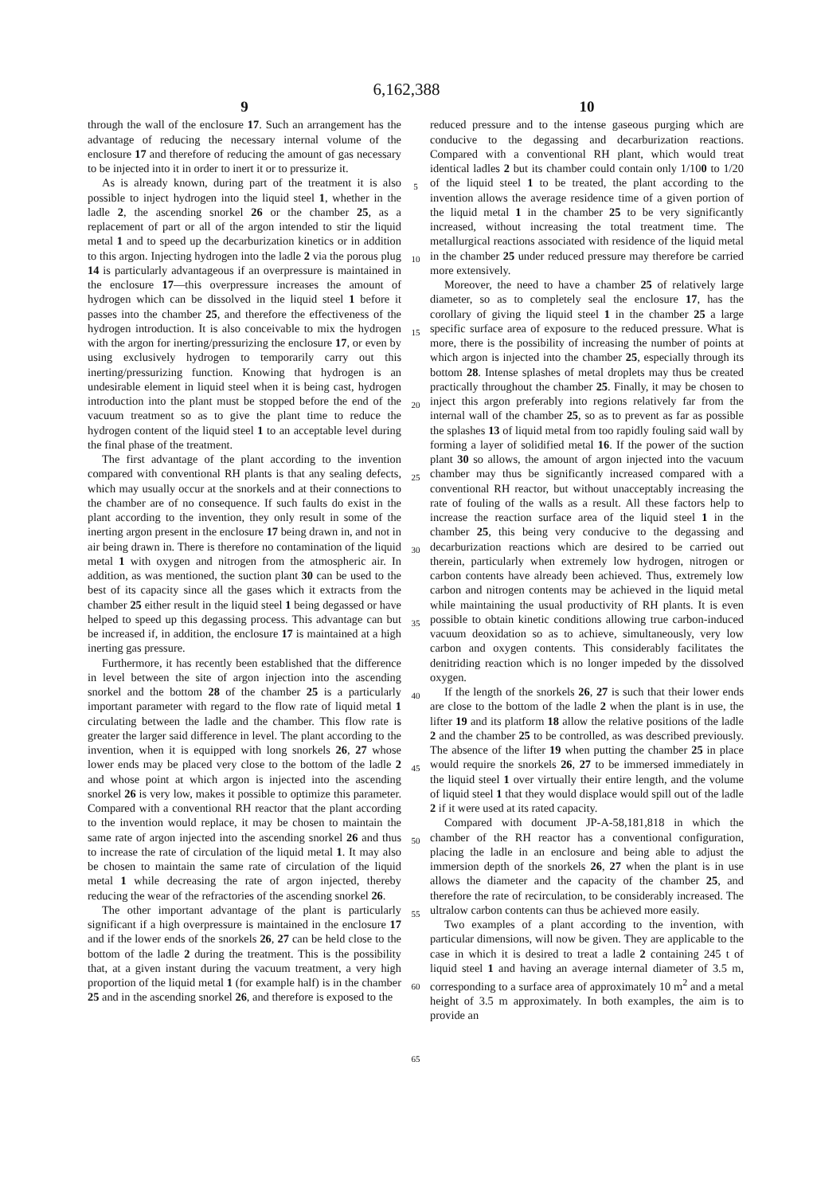6,162,388
9
through the wall of the enclosure 17. Such an arrangement has the advantage of reducing the necessary internal volume of the enclosure 17 and therefore of reducing the amount of gas necessary to be injected into it in order to inert it or to pressurize it.
As is already known, during part of the treatment it is also possible to inject hydrogen into the liquid steel 1, whether in the ladle 2, the ascending snorkel 26 or the chamber 25, as a replacement of part or all of the argon intended to stir the liquid metal 1 and to speed up the decarburization kinetics or in addition to this argon. Injecting hydrogen into the ladle 2 via the porous plug 14 is particularly advantageous if an overpressure is maintained in the enclosure 17—this overpressure increases the amount of hydrogen which can be dissolved in the liquid steel 1 before it passes into the chamber 25, and therefore the effectiveness of the hydrogen introduction. It is also conceivable to mix the hydrogen with the argon for inerting/pressurizing the enclosure 17, or even by using exclusively hydrogen to temporarily carry out this inerting/pressurizing function. Knowing that hydrogen is an undesirable element in liquid steel when it is being cast, hydrogen introduction into the plant must be stopped before the end of the vacuum treatment so as to give the plant time to reduce the hydrogen content of the liquid steel 1 to an acceptable level during the final phase of the treatment.
The first advantage of the plant according to the invention compared with conventional RH plants is that any sealing defects, which may usually occur at the snorkels and at their connections to the chamber are of no consequence. If such faults do exist in the plant according to the invention, they only result in some of the inerting argon present in the enclosure 17 being drawn in, and not in air being drawn in. There is therefore no contamination of the liquid metal 1 with oxygen and nitrogen from the atmospheric air. In addition, as was mentioned, the suction plant 30 can be used to the best of its capacity since all the gases which it extracts from the chamber 25 either result in the liquid steel 1 being degassed or have helped to speed up this degassing process. This advantage can but be increased if, in addition, the enclosure 17 is maintained at a high inerting gas pressure.
Furthermore, it has recently been established that the difference in level between the site of argon injection into the ascending snorkel and the bottom 28 of the chamber 25 is a particularly important parameter with regard to the flow rate of liquid metal 1 circulating between the ladle and the chamber. This flow rate is greater the larger said difference in level. The plant according to the invention, when it is equipped with long snorkels 26, 27 whose lower ends may be placed very close to the bottom of the ladle 2 and whose point at which argon is injected into the ascending snorkel 26 is very low, makes it possible to optimize this parameter. Compared with a conventional RH reactor that the plant according to the invention would replace, it may be chosen to maintain the same rate of argon injected into the ascending snorkel 26 and thus to increase the rate of circulation of the liquid metal 1. It may also be chosen to maintain the same rate of circulation of the liquid metal 1 while decreasing the rate of argon injected, thereby reducing the wear of the refractories of the ascending snorkel 26.
The other important advantage of the plant is particularly significant if a high overpressure is maintained in the enclosure 17 and if the lower ends of the snorkels 26, 27 can be held close to the bottom of the ladle 2 during the treatment. This is the possibility that, at a given instant during the vacuum treatment, a very high proportion of the liquid metal 1 (for example half) is in the chamber 25 and in the ascending snorkel 26, and therefore is exposed to the
5
10
15
20
25
30
35
40
45
50
55
60
65
10
reduced pressure and to the intense gaseous purging which are conducive to the degassing and decarburization reactions. Compared with a conventional RH plant, which would treat identical ladles 2 but its chamber could contain only 1/100 to 1/20 of the liquid steel 1 to be treated, the plant according to the invention allows the average residence time of a given portion of the liquid metal 1 in the chamber 25 to be very significantly increased, without increasing the total treatment time. The metallurgical reactions associated with residence of the liquid metal in the chamber 25 under reduced pressure may therefore be carried more extensively.
Moreover, the need to have a chamber 25 of relatively large diameter, so as to completely seal the enclosure 17, has the corollary of giving the liquid steel 1 in the chamber 25 a large specific surface area of exposure to the reduced pressure. What is more, there is the possibility of increasing the number of points at which argon is injected into the chamber 25, especially through its bottom 28. Intense splashes of metal droplets may thus be created practically throughout the chamber 25. Finally, it may be chosen to inject this argon preferably into regions relatively far from the internal wall of the chamber 25, so as to prevent as far as possible the splashes 13 of liquid metal from too rapidly fouling said wall by forming a layer of solidified metal 16. If the power of the suction plant 30 so allows, the amount of argon injected into the vacuum chamber may thus be significantly increased compared with a conventional RH reactor, but without unacceptably increasing the rate of fouling of the walls as a result. All these factors help to increase the reaction surface area of the liquid steel 1 in the chamber 25, this being very conducive to the degassing and decarburization reactions which are desired to be carried out therein, particularly when extremely low hydrogen, nitrogen or carbon contents have already been achieved. Thus, extremely low carbon and nitrogen contents may be achieved in the liquid metal while maintaining the usual productivity of RH plants. It is even possible to obtain kinetic conditions allowing true carbon-induced vacuum deoxidation so as to achieve, simultaneously, very low carbon and oxygen contents. This considerably facilitates the denitriding reaction which is no longer impeded by the dissolved oxygen.
If the length of the snorkels 26, 27 is such that their lower ends are close to the bottom of the ladle 2 when the plant is in use, the lifter 19 and its platform 18 allow the relative positions of the ladle 2 and the chamber 25 to be controlled, as was described previously. The absence of the lifter 19 when putting the chamber 25 in place would require the snorkels 26, 27 to be immersed immediately in the liquid steel 1 over virtually their entire length, and the volume of liquid steel 1 that they would displace would spill out of the ladle 2 if it were used at its rated capacity.
Compared with document JP-A-58,181,818 in which the chamber of the RH reactor has a conventional configuration, placing the ladle in an enclosure and being able to adjust the immersion depth of the snorkels 26, 27 when the plant is in use allows the diameter and the capacity of the chamber 25, and therefore the rate of recirculation, to be considerably increased. The ultralow carbon contents can thus be achieved more easily.
Two examples of a plant according to the invention, with particular dimensions, will now be given. They are applicable to the case in which it is desired to treat a ladle 2 containing 245 t of liquid steel 1 and having an average internal diameter of 3.5 m, corresponding to a surface area of approximately 10 m<sup>2</sup> and a metal height of 3.5 m approximately. In both examples, the aim is to provide an